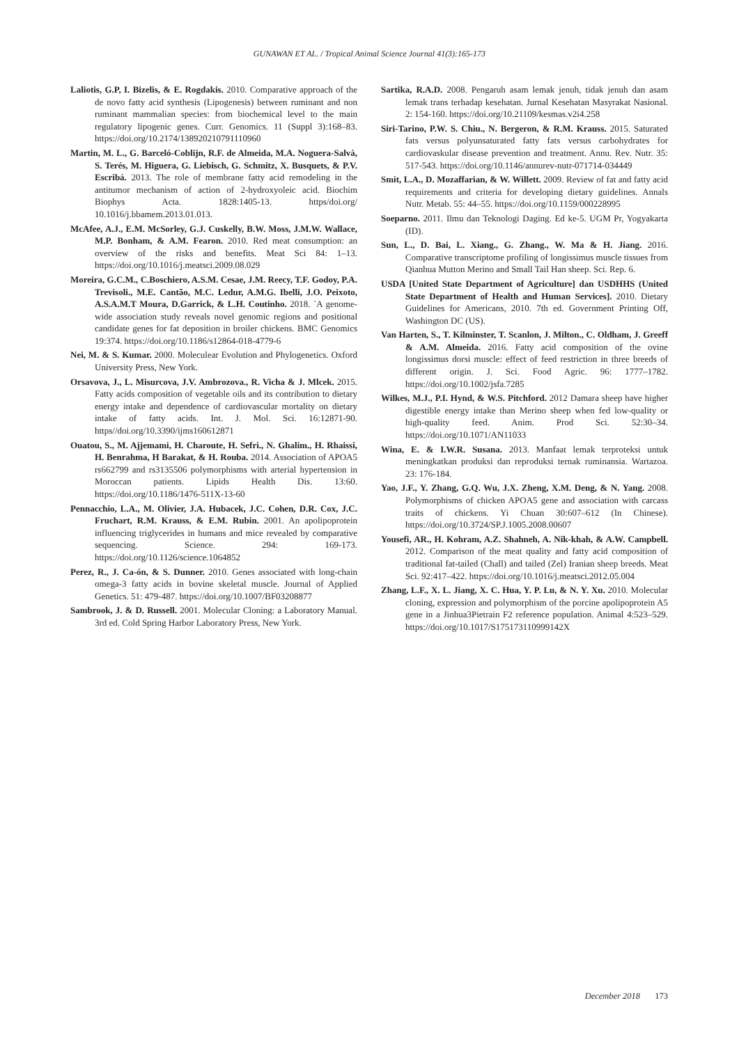GUNAWAN ET AL. / Tropical Animal Science Journal 41(3):165-173
Laliotis, G.P, I. Bizelis, & E. Rogdakis. 2010. Comparative approach of the de novo fatty acid synthesis (Lipogenesis) between ruminant and non ruminant mammalian species: from biochemical level to the main regulatory lipogenic genes. Curr. Genomics. 11 (Suppl 3):168–83. https://doi.org/10.2174/138920210791110960
Martin, M. L., G. Barceló-Coblijn, R.F. de Almeida, M.A. Noguera-Salvà, S. Terés, M. Higuera, G. Liebisch, G. Schmitz, X. Busquets, & P.V. Escribá. 2013. The role of membrane fatty acid remodeling in the antitumor mechanism of action of 2-hydroxyoleic acid. Biochim Biophys Acta. 1828:1405-13. https/doi.org/ 10.1016/j.bbamem.2013.01.013.
McAfee, A.J., E.M. McSorley, G.J. Cuskelly, B.W. Moss, J.M.W. Wallace, M.P. Bonham, & A.M. Fearon. 2010. Red meat consumption: an overview of the risks and benefits. Meat Sci 84: 1–13. https://doi.org/10.1016/j.meatsci.2009.08.029
Moreira, G.C.M., C.Boschiero, A.S.M. Cesae, J.M. Reecy, T.F. Godoy, P.A. Trevisoli., M.E. Cantão, M.C. Ledur, A.M.G. Ibelli, J.O. Peixoto, A.S.A.M.T Moura, D.Garrick, & L.H. Coutinho. 2018. `A genome-wide association study reveals novel genomic regions and positional candidate genes for fat deposition in broiler chickens. BMC Genomics 19:374. https://doi.org/10.1186/s12864-018-4779-6
Nei, M. & S. Kumar. 2000. Moleculear Evolution and Phylogenetics. Oxford University Press, New York.
Orsavova, J., L. Misurcova, J.V. Ambrozova., R. Vicha & J. Mlcek. 2015. Fatty acids composition of vegetable oils and its contribution to dietary energy intake and dependence of cardiovascular mortality on dietary intake of fatty acids. Int. J. Mol. Sci. 16:12871-90. https//doi.org/10.3390/ijms160612871
Ouatou, S., M. Ajjemami, H. Charoute, H. Sefri., N. Ghalim., H. Rhaissi, H. Benrahma, H Barakat, & H. Rouba. 2014. Association of APOA5 rs662799 and rs3135506 polymorphisms with arterial hypertension in Moroccan patients. Lipids Health Dis. 13:60. https://doi.org/10.1186/1476-511X-13-60
Pennacchio, L.A., M. Olivier, J.A. Hubacek, J.C. Cohen, D.R. Cox, J.C. Fruchart, R.M. Krauss, & E.M. Rubin. 2001. An apolipoprotein influencing triglycerides in humans and mice revealed by comparative sequencing. Science. 294: 169-173. https://doi.org/10.1126/science.1064852
Perez, R., J. Ca-ón, & S. Dunner. 2010. Genes associated with long-chain omega-3 fatty acids in bovine skeletal muscle. Journal of Applied Genetics. 51: 479-487. https://doi.org/10.1007/BF03208877
Sambrook, J. & D. Russell. 2001. Molecular Cloning: a Laboratory Manual. 3rd ed. Cold Spring Harbor Laboratory Press, New York.
Sartika, R.A.D. 2008. Pengaruh asam lemak jenuh, tidak jenuh dan asam lemak trans terhadap kesehatan. Jurnal Kesehatan Masyrakat Nasional. 2: 154-160. https://doi.org/10.21109/kesmas.v2i4.258
Siri-Tarino, P.W. S. Chiu., N. Bergeron, & R.M. Krauss. 2015. Saturated fats versus polyunsaturated fatty fats versus carbohydrates for cardiovaskular disease prevention and treatment. Annu. Rev. Nutr. 35: 517-543. https://doi.org/10.1146/annurev-nutr-071714-034449
Smit, L.A., D. Mozaffarian, & W. Willett. 2009. Review of fat and fatty acid requirements and criteria for developing dietary guidelines. Annals Nutr. Metab. 55: 44–55. https://doi.org/10.1159/000228995
Soeparno. 2011. Ilmu dan Teknologi Daging. Ed ke-5. UGM Pr, Yogyakarta (ID).
Sun, L., D. Bai, L. Xiang., G. Zhang., W. Ma & H. Jiang. 2016. Comparative transcriptome profiling of longissimus muscle tissues from Qianhua Mutton Merino and Small Tail Han sheep. Sci. Rep. 6.
USDA [United State Department of Agriculture] dan USDHHS (United State Department of Health and Human Services]. 2010. Dietary Guidelines for Americans, 2010. 7th ed. Government Printing Off, Washington DC (US).
Van Harten, S., T. Kilminster, T. Scanlon, J. Milton., C. Oldham, J. Greeff & A.M. Almeida. 2016. Fatty acid composition of the ovine longissimus dorsi muscle: effect of feed restriction in three breeds of different origin. J. Sci. Food Agric. 96: 1777–1782. https://doi.org/10.1002/jsfa.7285
Wilkes, M.J., P.I. Hynd, & W.S. Pitchford. 2012 Damara sheep have higher digestible energy intake than Merino sheep when fed low-quality or high-quality feed. Anim. Prod Sci. 52:30–34. https://doi.org/10.1071/AN11033
Wina, E. & I.W.R. Susana. 2013. Manfaat lemak terproteksi untuk meningkatkan produksi dan reproduksi ternak ruminansia. Wartazoa. 23: 176-184.
Yao, J.F., Y. Zhang, G.Q. Wu, J.X. Zheng, X.M. Deng, & N. Yang. 2008. Polymorphisms of chicken APOA5 gene and association with carcass traits of chickens. Yi Chuan 30:607–612 (In Chinese). https://doi.org/10.3724/SP.J.1005.2008.00607
Yousefi, AR., H. Kohram, A.Z. Shahneh, A. Nik-khah, & A.W. Campbell. 2012. Comparison of the meat quality and fatty acid composition of traditional fat-tailed (Chall) and tailed (Zel) Iranian sheep breeds. Meat Sci. 92:417–422. https://doi.org/10.1016/j.meatsci.2012.05.004
Zhang, L.F., X. L. Jiang, X. C. Hua, Y. P. Lu, & N. Y. Xu. 2010. Molecular cloning, expression and polymorphism of the porcine apolipoprotein A5 gene in a Jinhua3Pietrain F2 reference population. Animal 4:523–529. https://doi.org/10.1017/S175173110999142X
December 2018 173